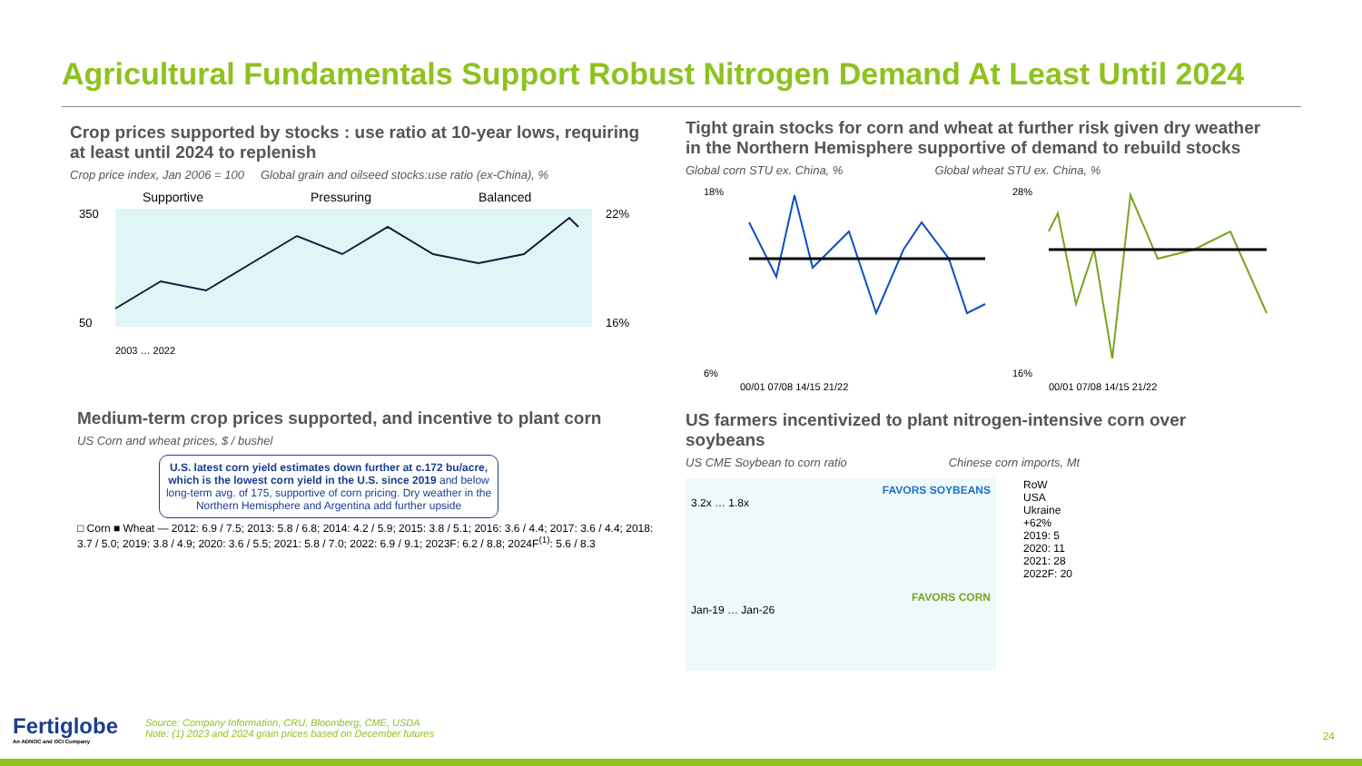Agricultural Fundamentals Support Robust Nitrogen Demand At Least Until 2024
Crop prices supported by stocks : use ratio at 10-year lows, requiring at least until 2024 to replenish
Crop price index, Jan 2006 = 100 Global grain and oilseed stocks:use ratio (ex-China), %
Supportive
Pressuring
Balanced
350
50
22%
16%
2003 … 2022
Tight grain stocks for corn and wheat at further risk given dry weather in the Northern Hemisphere supportive of demand to rebuild stocks
Global corn STU ex. China, % Global wheat STU ex. China, %
18%
6%
00/01 07/08 14/15 21/22
28%
16%
00/01 07/08 14/15 21/22
Medium-term crop prices supported, and incentive to plant corn
US Corn and wheat prices, $ / bushel
U.S. latest corn yield estimates down further at c.172 bu/acre, which is the lowest corn yield in the U.S. since 2019 and below long-term avg. of 175, supportive of corn pricing. Dry weather in the Northern Hemisphere and Argentina add further upside
□ Corn ■ Wheat — 2012: 6.9 / 7.5; 2013: 5.8 / 6.8; 2014: 4.2 / 5.9; 2015: 3.8 / 5.1; 2016: 3.6 / 4.4; 2017: 3.6 / 4.4; 2018: 3.7 / 5.0; 2019: 3.8 / 4.9; 2020: 3.6 / 5.5; 2021: 5.8 / 7.0; 2022: 6.9 / 9.1; 2023F: 6.2 / 8.8; 2024F<sup>(1)</sup>: 5.6 / 8.3
US farmers incentivized to plant nitrogen-intensive corn over soybeans
US CME Soybean to corn ratio Chinese corn imports, Mt
FAVORS SOYBEANS
3.2x … 1.8x
FAVORS CORN
Jan-19 … Jan-26
RoW
USA
Ukraine
+62%
2019: 5
2020: 11
2021: 28
2022F: 20
Fertiglobe
An ADNOC and OCI Company
Source: Company Information, CRU, Bloomberg, CME, USDA
Note: (1) 2023 and 2024 grain prices based on December futures
24